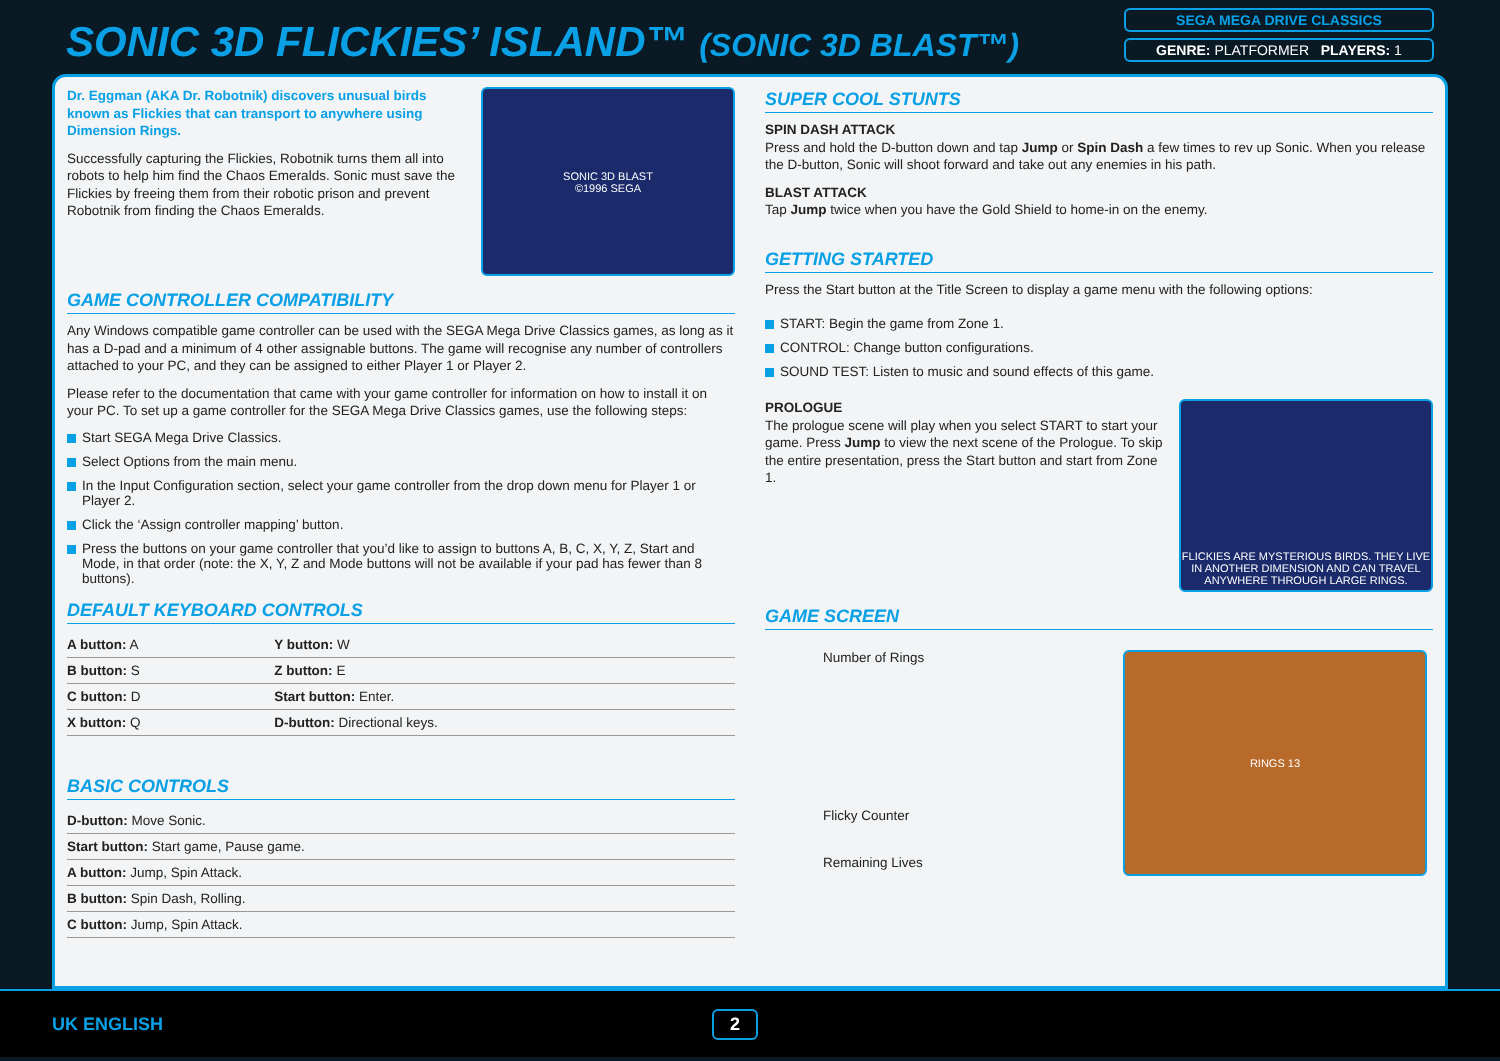SONIC 3D FLICKIES’ ISLAND™ (SONIC 3D BLAST™)
SEGA MEGA DRIVE CLASSICS
GENRE: PLATFORMER PLAYERS: 1
Dr. Eggman (AKA Dr. Robotnik) discovers unusual birds known as Flickies that can transport to anywhere using Dimension Rings.
Successfully capturing the Flickies, Robotnik turns them all into robots to help him find the Chaos Emeralds. Sonic must save the Flickies by freeing them from their robotic prison and prevent Robotnik from finding the Chaos Emeralds.
SONIC 3D BLAST
©1996 SEGA
GAME CONTROLLER COMPATIBILITY
Any Windows compatible game controller can be used with the SEGA Mega Drive Classics games, as long as it has a D-pad and a minimum of 4 other assignable buttons. The game will recognise any number of controllers attached to your PC, and they can be assigned to either Player 1 or Player 2.
Please refer to the documentation that came with your game controller for information on how to install it on your PC. To set up a game controller for the SEGA Mega Drive Classics games, use the following steps:
Start SEGA Mega Drive Classics.
Select Options from the main menu.
In the Input Configuration section, select your game controller from the drop down menu for Player 1 or Player 2.
Click the ‘Assign controller mapping’ button.
Press the buttons on your game controller that you’d like to assign to buttons A, B, C, X, Y, Z, Start and Mode, in that order (note: the X, Y, Z and Mode buttons will not be available if your pad has fewer than 8 buttons).
DEFAULT KEYBOARD CONTROLS
| A button: A | Y button: W |
| B button: S | Z button: E |
| C button: D | Start button: Enter. |
| X button: Q | D-button: Directional keys. |
BASIC CONTROLS
| D-button: Move Sonic. |
| Start button: Start game, Pause game. |
| A button: Jump, Spin Attack. |
| B button: Spin Dash, Rolling. |
| C button: Jump, Spin Attack. |
SUPER COOL STUNTS
SPIN DASH ATTACK
Press and hold the D-button down and tap Jump or Spin Dash a few times to rev up Sonic. When you release the D-button, Sonic will shoot forward and take out any enemies in his path.
BLAST ATTACK
Tap Jump twice when you have the Gold Shield to home-in on the enemy.
GETTING STARTED
Press the Start button at the Title Screen to display a game menu with the following options:
START: Begin the game from Zone 1.
CONTROL: Change button configurations.
SOUND TEST: Listen to music and sound effects of this game.
PROLOGUE
The prologue scene will play when you select START to start your game. Press Jump to view the next scene of the Prologue. To skip the entire presentation, press the Start button and start from Zone 1.
FLICKIES ARE MYSTERIOUS BIRDS. THEY LIVE IN ANOTHER DIMENSION AND CAN TRAVEL ANYWHERE THROUGH LARGE RINGS.
GAME SCREEN
Number of Rings
Flicky Counter
Remaining Lives
RINGS 13
UK ENGLISH 2